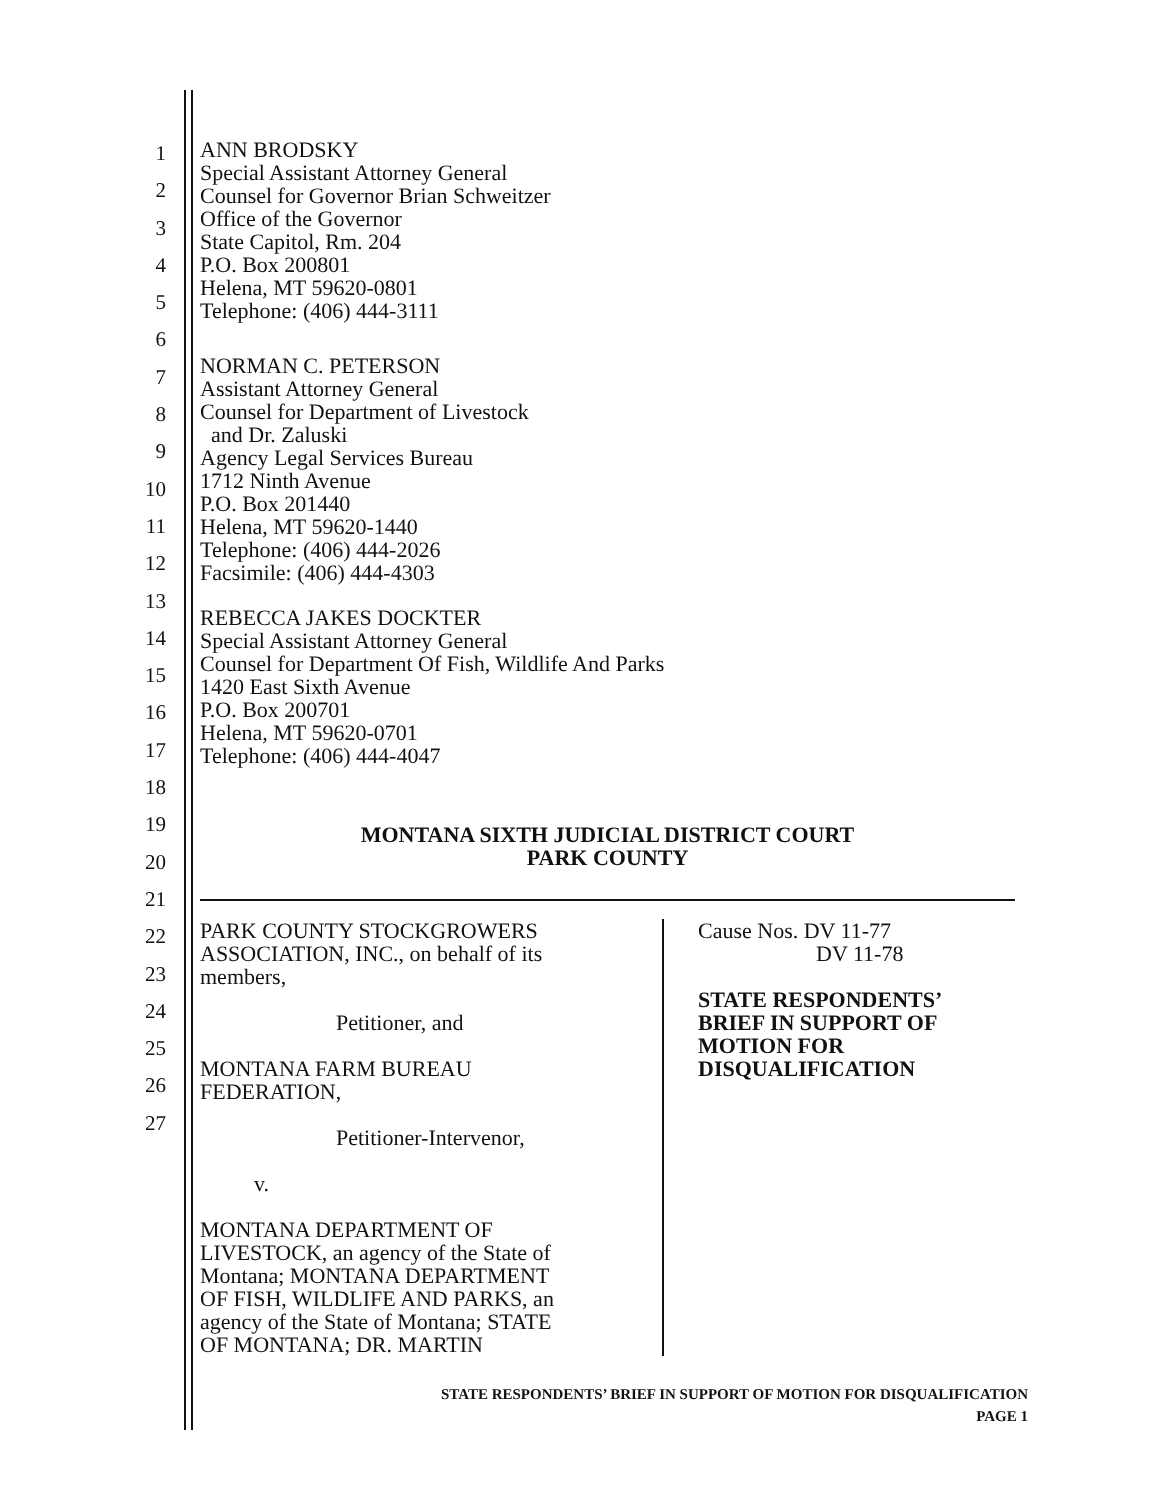1
2
3
4
5
6
7
8
9
10
11
12
13
14
15
16
17
18
19
20
21
22
23
24
25
26
27
ANN BRODSKY
Special Assistant Attorney General
Counsel for Governor Brian Schweitzer
Office of the Governor
State Capitol, Rm. 204
P.O. Box 200801
Helena, MT 59620-0801
Telephone: (406) 444-3111
NORMAN C. PETERSON
Assistant Attorney General
Counsel for Department of Livestock
and Dr. Zaluski
Agency Legal Services Bureau
1712 Ninth Avenue
P.O. Box 201440
Helena, MT 59620-1440
Telephone: (406) 444-2026
Facsimile: (406) 444-4303
REBECCA JAKES DOCKTER
Special Assistant Attorney General
Counsel for Department Of Fish, Wildlife And Parks
1420 East Sixth Avenue
P.O. Box 200701
Helena, MT 59620-0701
Telephone: (406) 444-4047
MONTANA SIXTH JUDICIAL DISTRICT COURT
PARK COUNTY
PARK COUNTY STOCKGROWERS
ASSOCIATION, INC., on behalf of its
members,
Petitioner, and
MONTANA FARM BUREAU
FEDERATION,
Petitioner-Intervenor,
v.
MONTANA DEPARTMENT OF
LIVESTOCK, an agency of the State of
Montana; MONTANA DEPARTMENT
OF FISH, WILDLIFE AND PARKS, an
agency of the State of Montana; STATE
OF MONTANA; DR. MARTIN
Cause Nos. DV 11-77
DV 11-78
STATE RESPONDENTS’
BRIEF IN SUPPORT OF
MOTION FOR
DISQUALIFICATION
STATE RESPONDENTS’ BRIEF IN SUPPORT OF MOTION FOR DISQUALIFICATION
PAGE 1